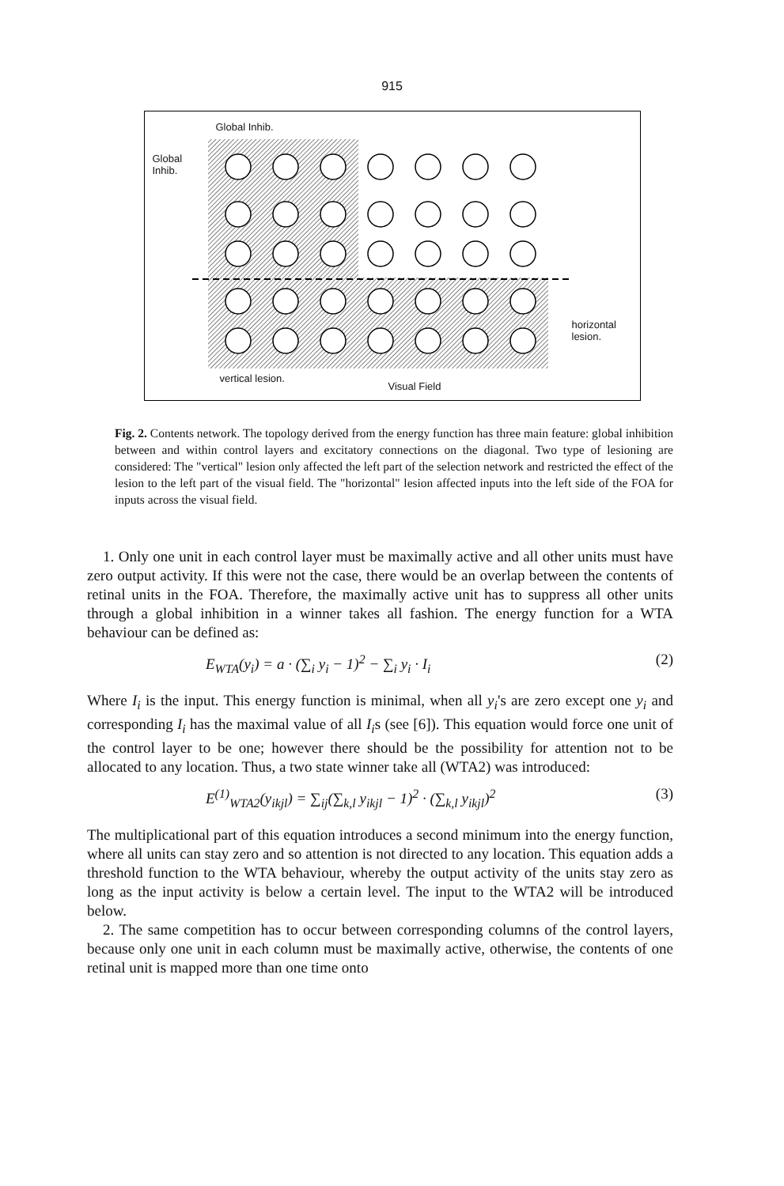915
Global Inhib.
Global
Inhib.
horizontal
lesion.
vertical lesion.
Visual Field
Fig. 2. Contents network. The topology derived from the energy function has three main feature: global inhibition between and within control layers and excitatory connections on the diagonal. Two type of lesioning are considered: The "vertical" lesion only affected the left part of the selection network and restricted the effect of the lesion to the left part of the visual field. The "horizontal" lesion affected inputs into the left side of the FOA for inputs across the visual field.
1. Only one unit in each control layer must be maximally active and all other units must have zero output activity. If this were not the case, there would be an overlap between the contents of retinal units in the FOA. Therefore, the maximally active unit has to suppress all other units through a global inhibition in a winner takes all fashion. The energy function for a WTA behaviour can be defined as:
E<sub>WTA</sub>(y<sub>i</sub>) = a · (∑<sub>i</sub> y<sub>i</sub> − 1)<sup>2</sup> − ∑<sub>i</sub> y<sub>i</sub> · I<sub>i</sub> (2)
Where I<sub>i</sub> is the input. This energy function is minimal, when all y<sub>i</sub>'s are zero except one y<sub>i</sub> and corresponding I<sub>i</sub> has the maximal value of all I<sub>i</sub>s (see [6]). This equation would force one unit of the control layer to be one; however there should be the possibility for attention not to be allocated to any location. Thus, a two state winner take all (WTA2) was introduced:
E<sup>(1)</sup><sub>WTA2</sub>(y<sub>ikjl</sub>) = ∑<sub>ij</sub>(∑<sub>k,l</sub> y<sub>ikjl</sub> − 1)<sup>2</sup> · (∑<sub>k,l</sub> y<sub>ikjl</sub>)<sup>2</sup> (3)
The multiplicational part of this equation introduces a second minimum into the energy function, where all units can stay zero and so attention is not directed to any location. This equation adds a threshold function to the WTA behaviour, whereby the output activity of the units stay zero as long as the input activity is below a certain level. The input to the WTA2 will be introduced below.
2. The same competition has to occur between corresponding columns of the control layers, because only one unit in each column must be maximally active, otherwise, the contents of one retinal unit is mapped more than one time onto